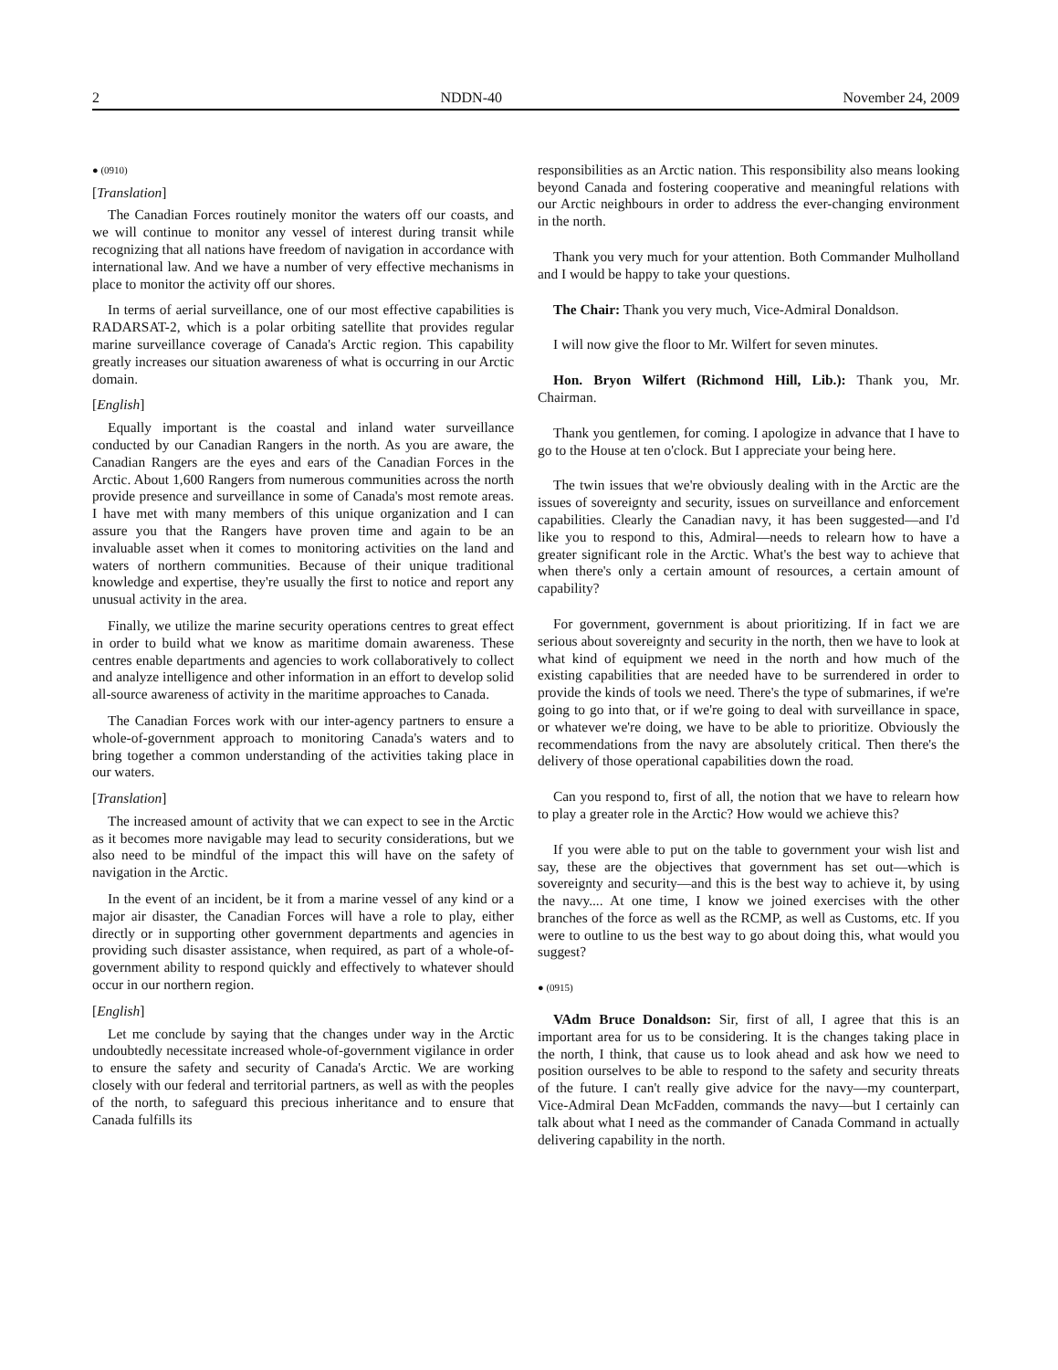2 NDDN-40 November 24, 2009
● (0910)
[Translation]
The Canadian Forces routinely monitor the waters off our coasts, and we will continue to monitor any vessel of interest during transit while recognizing that all nations have freedom of navigation in accordance with international law. And we have a number of very effective mechanisms in place to monitor the activity off our shores.
In terms of aerial surveillance, one of our most effective capabilities is RADARSAT-2, which is a polar orbiting satellite that provides regular marine surveillance coverage of Canada's Arctic region. This capability greatly increases our situation awareness of what is occurring in our Arctic domain.
[English]
Equally important is the coastal and inland water surveillance conducted by our Canadian Rangers in the north. As you are aware, the Canadian Rangers are the eyes and ears of the Canadian Forces in the Arctic. About 1,600 Rangers from numerous communities across the north provide presence and surveillance in some of Canada's most remote areas. I have met with many members of this unique organization and I can assure you that the Rangers have proven time and again to be an invaluable asset when it comes to monitoring activities on the land and waters of northern communities. Because of their unique traditional knowledge and expertise, they're usually the first to notice and report any unusual activity in the area.
Finally, we utilize the marine security operations centres to great effect in order to build what we know as maritime domain awareness. These centres enable departments and agencies to work collaboratively to collect and analyze intelligence and other information in an effort to develop solid all-source awareness of activity in the maritime approaches to Canada.
The Canadian Forces work with our inter-agency partners to ensure a whole-of-government approach to monitoring Canada's waters and to bring together a common understanding of the activities taking place in our waters.
[Translation]
The increased amount of activity that we can expect to see in the Arctic as it becomes more navigable may lead to security considerations, but we also need to be mindful of the impact this will have on the safety of navigation in the Arctic.
In the event of an incident, be it from a marine vessel of any kind or a major air disaster, the Canadian Forces will have a role to play, either directly or in supporting other government departments and agencies in providing such disaster assistance, when required, as part of a whole-of-government ability to respond quickly and effectively to whatever should occur in our northern region.
[English]
Let me conclude by saying that the changes under way in the Arctic undoubtedly necessitate increased whole-of-government vigilance in order to ensure the safety and security of Canada's Arctic. We are working closely with our federal and territorial partners, as well as with the peoples of the north, to safeguard this precious inheritance and to ensure that Canada fulfills its
responsibilities as an Arctic nation. This responsibility also means looking beyond Canada and fostering cooperative and meaningful relations with our Arctic neighbours in order to address the ever-changing environment in the north.
Thank you very much for your attention. Both Commander Mulholland and I would be happy to take your questions.
The Chair: Thank you very much, Vice-Admiral Donaldson.
I will now give the floor to Mr. Wilfert for seven minutes.
Hon. Bryon Wilfert (Richmond Hill, Lib.): Thank you, Mr. Chairman.
Thank you gentlemen, for coming. I apologize in advance that I have to go to the House at ten o'clock. But I appreciate your being here.
The twin issues that we're obviously dealing with in the Arctic are the issues of sovereignty and security, issues on surveillance and enforcement capabilities. Clearly the Canadian navy, it has been suggested—and I'd like you to respond to this, Admiral—needs to relearn how to have a greater significant role in the Arctic. What's the best way to achieve that when there's only a certain amount of resources, a certain amount of capability?
For government, government is about prioritizing. If in fact we are serious about sovereignty and security in the north, then we have to look at what kind of equipment we need in the north and how much of the existing capabilities that are needed have to be surrendered in order to provide the kinds of tools we need. There's the type of submarines, if we're going to go into that, or if we're going to deal with surveillance in space, or whatever we're doing, we have to be able to prioritize. Obviously the recommendations from the navy are absolutely critical. Then there's the delivery of those operational capabilities down the road.
Can you respond to, first of all, the notion that we have to relearn how to play a greater role in the Arctic? How would we achieve this?
If you were able to put on the table to government your wish list and say, these are the objectives that government has set out—which is sovereignty and security—and this is the best way to achieve it, by using the navy.... At one time, I know we joined exercises with the other branches of the force as well as the RCMP, as well as Customs, etc. If you were to outline to us the best way to go about doing this, what would you suggest?
● (0915)
VAdm Bruce Donaldson: Sir, first of all, I agree that this is an important area for us to be considering. It is the changes taking place in the north, I think, that cause us to look ahead and ask how we need to position ourselves to be able to respond to the safety and security threats of the future. I can't really give advice for the navy—my counterpart, Vice-Admiral Dean McFadden, commands the navy—but I certainly can talk about what I need as the commander of Canada Command in actually delivering capability in the north.